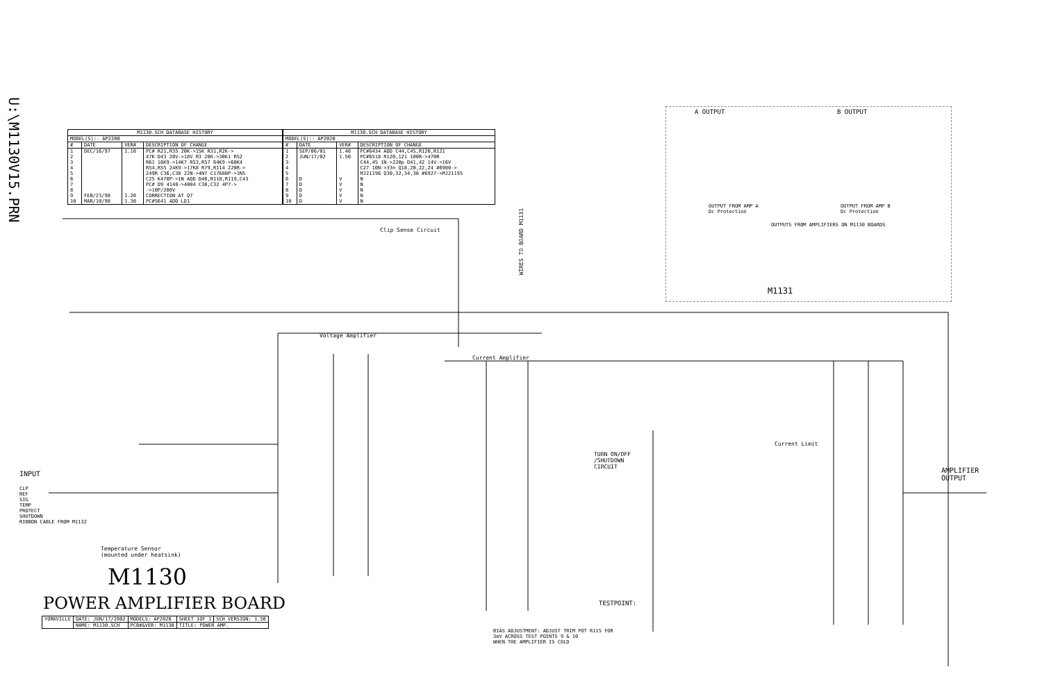U:\M1130V15.PRN
| M1130.SCH DATABASE HISTORY | | | |
| --- | --- | --- | --- |
| MODEL(S):- AP2200 | | | |
| # | DATE | VER# | DESCRIPTION OF CHANGE |
| 1 2 3 4 5 6 7 8 9 10 | DEC/16/97 FEB/23/98 MAR/10/98 | 1.10 1.20 1.30 | PC# R21,R35 20K->15K R31,R2K-> 47K D43 20V->18V R3 20K->30K1 R52 R61 16K9->14K7 R53,R57 64K9->60K4 R54,R55 24K9->17K8 R79,R114 220R-> 249R C36,C38 22N->4N7 C17680P->1N5 C25 K470P->1N ADD D46,R118,R119,C43 PC# D9 4148->4004 C30,C32 4P7-> ->10P/200V CORRECTION AT Q7 PC#5641 ADD LD1 |
| M1130.SCH DATABASE HISTORY | | | |
| --- | --- | --- | --- |
| MODEL(S):- AP2020 | | | |
| # | DATE | VER# | DESCRIPTION OF CHANGE |
| 1 2 3 4 5 6 7 8 9 10 | SEP/06/01 JUN/17/02 D D D D D | 1.40 1.50 V V V V V | PC#6434 ADD C44,C45,R120,R121 PC#6518 R120,121 100R->470R C44,45 1N->220p D41,42 14V->16V C27 10N->33n Q18,20,22,24 #6900-> MJ21196 Q30,32,34,36 #6927->MJ21195 N N N N N |
A OUTPUT B OUTPUT
OUTPUT FROM AMP A
Dc Protection
OUTPUT FROM AMP B
Dc Protection
OUTPUTS FROM AMPLIFIERS ON M1130 BOARDS
M1131
WIRES TO BOARD M1131
Clip Sense Circuit
Voltage Amplifier
Current Amplifier
Current Limit
TURN ON/OFF
/SHUTDOWN
CIRCUIT
INPUT
CLP
REF
SIG
TEMP
PROTECT
SHUTDOWN
RIBBON CABLE FROM M1132
AMPLIFIER
OUTPUT
Temperature Sensor
(mounted under heatsink)
M1130
POWER AMPLIFIER BOARD TESTPOINT:
BIAS ADJUSTMENT: ADJUST TRIM POT R115 FOR
3mV ACROSS TEST POINTS 9 & 10
WHEN THE AMPLIFIER IS COLD
| YORKVILLE | DATE: JUN/17/2002 | MODELS: AP2020 | SHEET 1OF 1 | SCH VERSION: 1.50 |
| | NAME: M1130.SCH | PCB#&VER: M1130 | TITLE: POWER AMP. | |